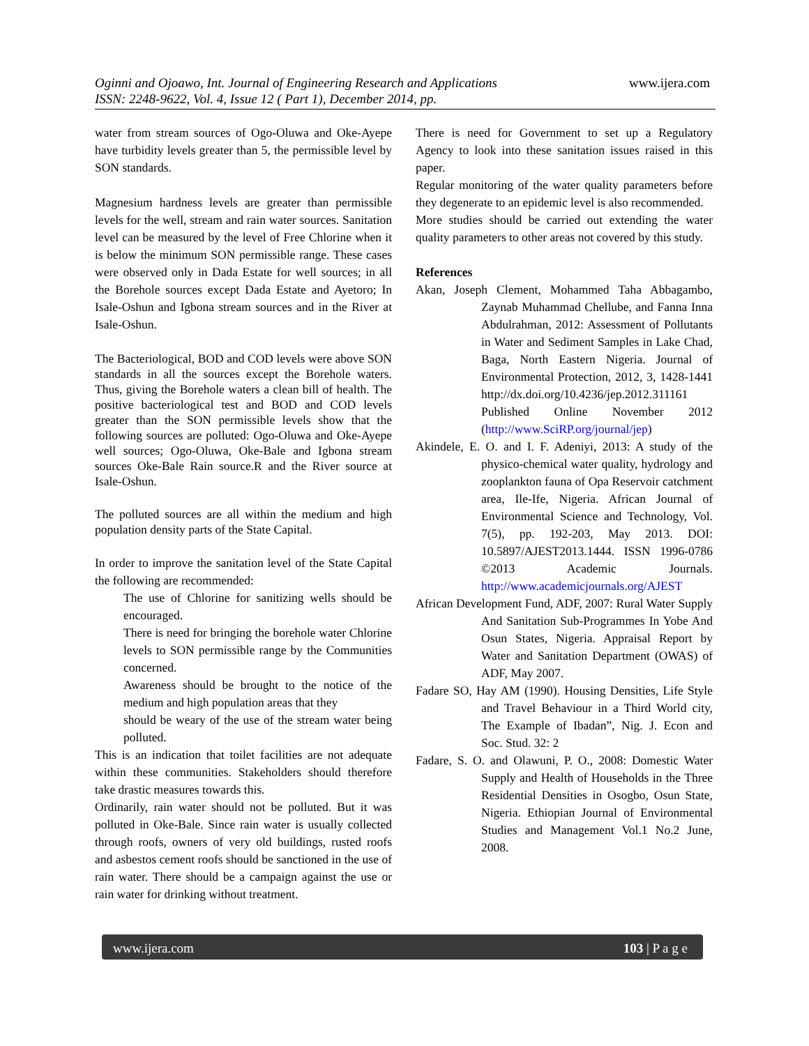Oginni and Ojoawo, Int. Journal of Engineering Research and Applications
www.ijera.com
ISSN: 2248-9622, Vol. 4, Issue 12 ( Part 1), December 2014, pp.
water from stream sources of Ogo-Oluwa and Oke-Ayepe have turbidity levels greater than 5, the permissible level by SON standards.
Magnesium hardness levels are greater than permissible levels for the well, stream and rain water sources. Sanitation level can be measured by the level of Free Chlorine when it is below the minimum SON permissible range. These cases were observed only in Dada Estate for well sources; in all the Borehole sources except Dada Estate and Ayetoro; In Isale-Oshun and Igbona stream sources and in the River at Isale-Oshun.
The Bacteriological, BOD and COD levels were above SON standards in all the sources except the Borehole waters. Thus, giving the Borehole waters a clean bill of health. The positive bacteriological test and BOD and COD levels greater than the SON permissible levels show that the following sources are polluted: Ogo-Oluwa and Oke-Ayepe well sources; Ogo-Oluwa, Oke-Bale and Igbona stream sources Oke-Bale Rain source.R and the River source at Isale-Oshun.
The polluted sources are all within the medium and high population density parts of the State Capital.
In order to improve the sanitation level of the State Capital the following are recommended:
The use of Chlorine for sanitizing wells should be encouraged.
There is need for bringing the borehole water Chlorine levels to SON permissible range by the Communities concerned.
Awareness should be brought to the notice of the medium and high population areas that they
should be weary of the use of the stream water being polluted.
This is an indication that toilet facilities are not adequate within these communities. Stakeholders should therefore take drastic measures towards this.
Ordinarily, rain water should not be polluted. But it was polluted in Oke-Bale. Since rain water is usually collected through roofs, owners of very old buildings, rusted roofs and asbestos cement roofs should be sanctioned in the use of rain water. There should be a campaign against the use or rain water for drinking without treatment.
There is need for Government to set up a Regulatory Agency to look into these sanitation issues raised in this paper.
Regular monitoring of the water quality parameters before they degenerate to an epidemic level is also recommended.
More studies should be carried out extending the water quality parameters to other areas not covered by this study.
References
Akan, Joseph Clement, Mohammed Taha Abbagambo, Zaynab Muhammad Chellube, and Fanna Inna Abdulrahman, 2012: Assessment of Pollutants in Water and Sediment Samples in Lake Chad, Baga, North Eastern Nigeria. Journal of Environmental Protection, 2012, 3, 1428-1441 http://dx.doi.org/10.4236/jep.2012.311161 Published Online November 2012 (http://www.SciRP.org/journal/jep)
Akindele, E. O. and I. F. Adeniyi, 2013: A study of the physico-chemical water quality, hydrology and zooplankton fauna of Opa Reservoir catchment area, Ile-Ife, Nigeria. African Journal of Environmental Science and Technology, Vol. 7(5), pp. 192-203, May 2013. DOI: 10.5897/AJEST2013.1444. ISSN 1996-0786 ©2013 Academic Journals. http://www.academicjournals.org/AJEST
African Development Fund, ADF, 2007: Rural Water Supply And Sanitation Sub-Programmes In Yobe And Osun States, Nigeria. Appraisal Report by Water and Sanitation Department (OWAS) of ADF, May 2007.
Fadare SO, Hay AM (1990). Housing Densities, Life Style and Travel Behaviour in a Third World city, The Example of Ibadan”, Nig. J. Econ and Soc. Stud. 32: 2
Fadare, S. O. and Olawuni, P. O., 2008: Domestic Water Supply and Health of Households in the Three Residential Densities in Osogbo, Osun State, Nigeria. Ethiopian Journal of Environmental Studies and Management Vol.1 No.2 June, 2008.
www.ijera.com 103 | P a g e